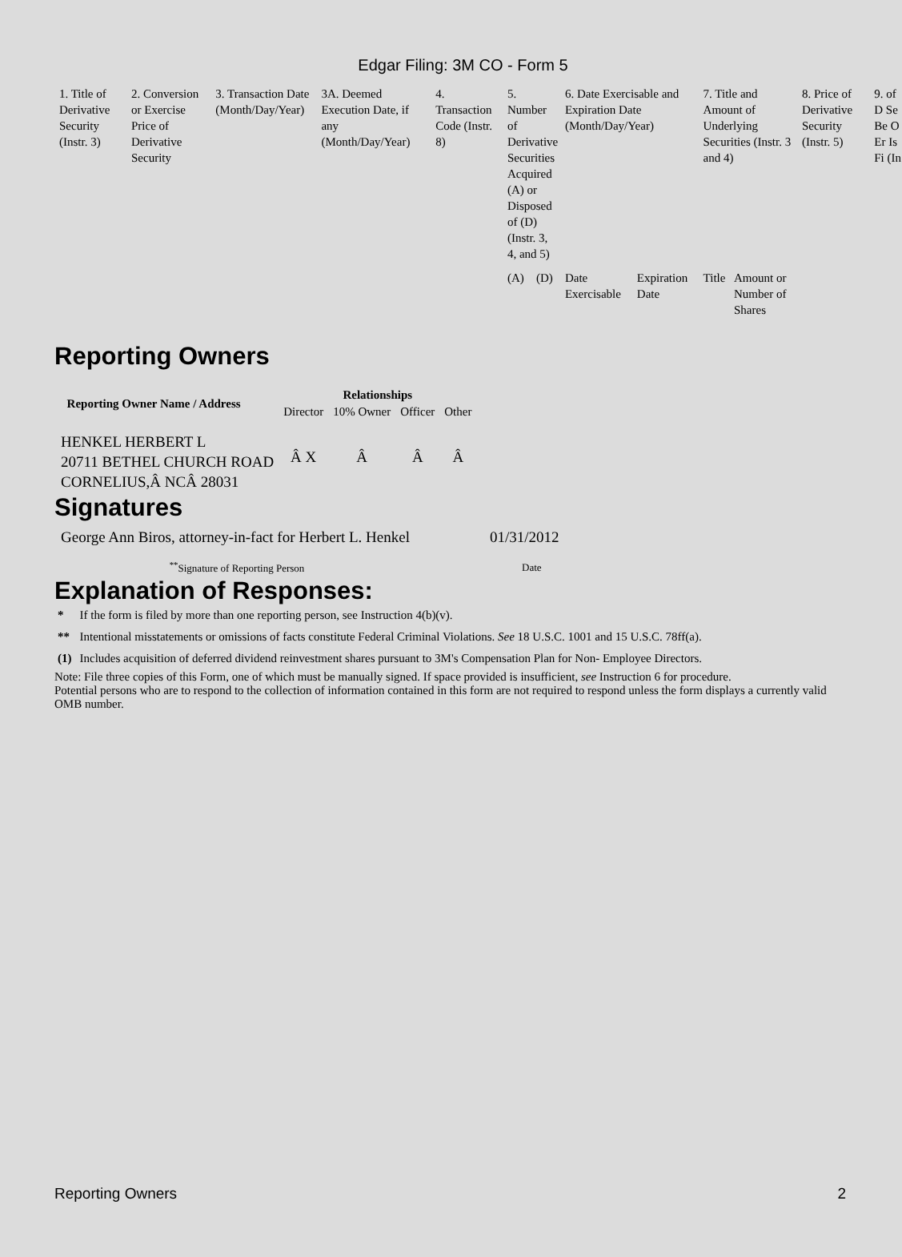Edgar Filing: 3M CO - Form 5
| 1. Title of Derivative Security (Instr. 3) | 2. Conversion or Exercise Price of Derivative Security | 3. Transaction Date (Month/Day/Year) | 3A. Deemed Execution Date, if any (Month/Day/Year) | 4. Transaction Code (Instr. 8) | 5. Number of Derivative Securities Acquired (A) or Disposed of (D) (Instr. 3, 4, and 5) | | 6. Date Exercisable and Expiration Date (Month/Day/Year) | | 7. Title and Amount of Underlying Securities (Instr. 3 and 4) | | 8. Price of Derivative Security (Instr. 5) | 9. of D Se Be O Er Is Fi (In |
| | | | | | (A) | (D) | Date Exercisable | Expiration Date | Title | Amount or Number of Shares | | |
Reporting Owners
| Reporting Owner Name / Address | Relationships | | | |
| --- | --- | --- | --- | --- |
| | Director | 10% Owner | Officer | Other |
| HENKEL HERBERT L 20711 BETHEL CHURCH ROAD CORNELIUS,Â NCÂ 28031 | Â X | Â | Â | Â |
Signatures
| George Ann Biros, attorney-in-fact for Herbert L. Henkel | 01/31/2012 |
| <sup>**</sup> Signature of Reporting Person | Date |
Explanation of Responses:
| * | If the form is filed by more than one reporting person, see Instruction 4(b)(v). |
| ** | Intentional misstatements or omissions of facts constitute Federal Criminal Violations. See 18 U.S.C. 1001 and 15 U.S.C. 78ff(a). |
| (1) | Includes acquisition of deferred dividend reinvestment shares pursuant to 3M's Compensation Plan for Non- Employee Directors. |
Note: File three copies of this Form, one of which must be manually signed. If space provided is insufficient, see Instruction 6 for procedure.
Potential persons who are to respond to the collection of information contained in this form are not required to respond unless the form displays a currently valid OMB number.
Reporting Owners 2